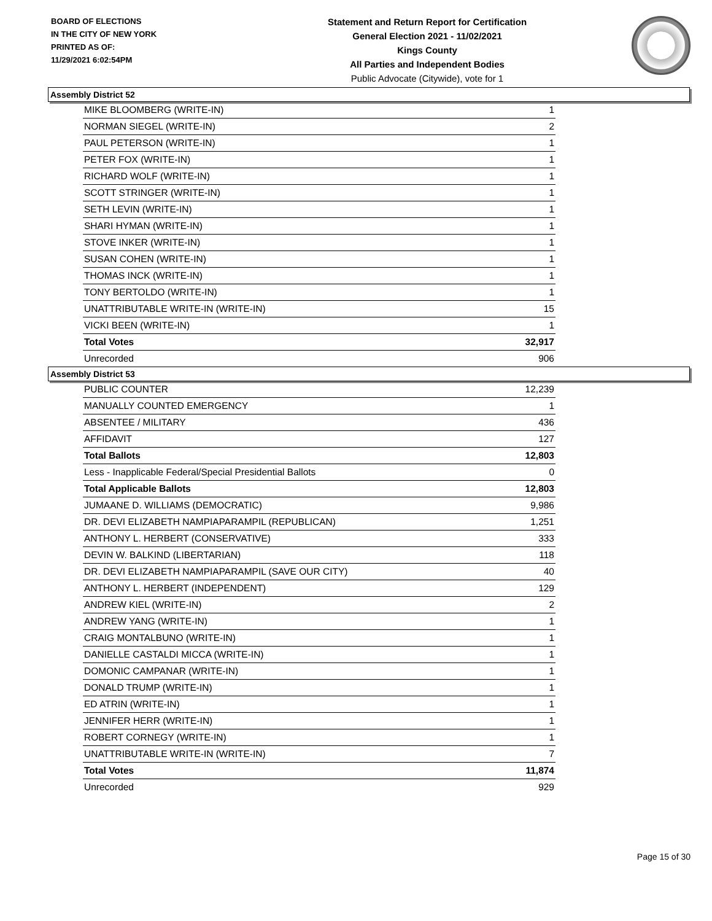BOARD OF ELECTIONS
IN THE CITY OF NEW YORK
PRINTED AS OF:
11/29/2021 6:02:54PM
Statement and Return Report for Certification
General Election 2021 - 11/02/2021
Kings County
All Parties and Independent Bodies
Public Advocate (Citywide), vote for 1
Assembly District 52
| MIKE BLOOMBERG (WRITE-IN) | 1 |
| NORMAN SIEGEL (WRITE-IN) | 2 |
| PAUL PETERSON (WRITE-IN) | 1 |
| PETER FOX (WRITE-IN) | 1 |
| RICHARD WOLF (WRITE-IN) | 1 |
| SCOTT STRINGER (WRITE-IN) | 1 |
| SETH LEVIN (WRITE-IN) | 1 |
| SHARI HYMAN (WRITE-IN) | 1 |
| STOVE INKER (WRITE-IN) | 1 |
| SUSAN COHEN (WRITE-IN) | 1 |
| THOMAS INCK (WRITE-IN) | 1 |
| TONY BERTOLDO (WRITE-IN) | 1 |
| UNATTRIBUTABLE WRITE-IN (WRITE-IN) | 15 |
| VICKI BEEN (WRITE-IN) | 1 |
| Total Votes | 32,917 |
| Unrecorded | 906 |
Assembly District 53
| PUBLIC COUNTER | 12,239 |
| MANUALLY COUNTED EMERGENCY | 1 |
| ABSENTEE / MILITARY | 436 |
| AFFIDAVIT | 127 |
| Total Ballots | 12,803 |
| Less - Inapplicable Federal/Special Presidential Ballots | 0 |
| Total Applicable Ballots | 12,803 |
| JUMAANE D. WILLIAMS (DEMOCRATIC) | 9,986 |
| DR. DEVI ELIZABETH NAMPIAPARAMPIL (REPUBLICAN) | 1,251 |
| ANTHONY L. HERBERT (CONSERVATIVE) | 333 |
| DEVIN W. BALKIND (LIBERTARIAN) | 118 |
| DR. DEVI ELIZABETH NAMPIAPARAMPIL (SAVE OUR CITY) | 40 |
| ANTHONY L. HERBERT (INDEPENDENT) | 129 |
| ANDREW KIEL (WRITE-IN) | 2 |
| ANDREW YANG (WRITE-IN) | 1 |
| CRAIG MONTALBUNO (WRITE-IN) | 1 |
| DANIELLE CASTALDI MICCA (WRITE-IN) | 1 |
| DOMONIC CAMPANAR (WRITE-IN) | 1 |
| DONALD TRUMP (WRITE-IN) | 1 |
| ED ATRIN (WRITE-IN) | 1 |
| JENNIFER HERR (WRITE-IN) | 1 |
| ROBERT CORNEGY (WRITE-IN) | 1 |
| UNATTRIBUTABLE WRITE-IN (WRITE-IN) | 7 |
| Total Votes | 11,874 |
| Unrecorded | 929 |
Page 15 of 30